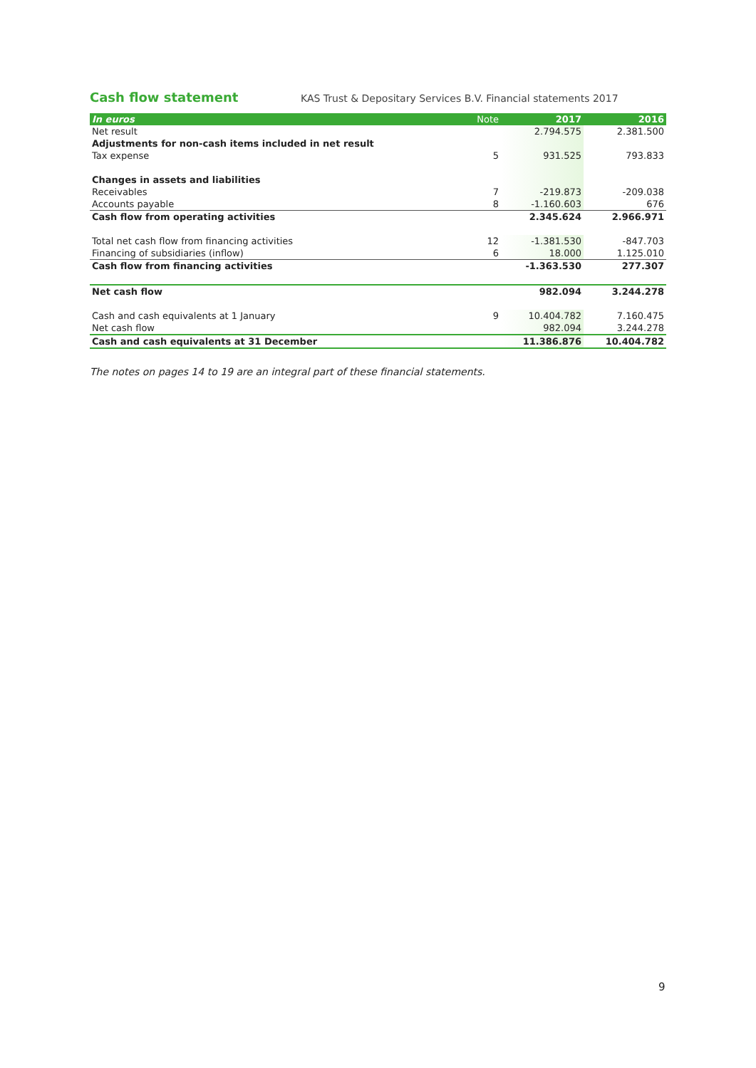Cash flow statement
KAS Trust & Depositary Services B.V. Financial statements 2017
| In euros | Note | 2017 | 2016 |
| --- | --- | --- | --- |
| Net result | | 2.794.575 | 2.381.500 |
| Adjustments for non-cash items included in net result | | | |
| Tax expense | 5 | 931.525 | 793.833 |
| Changes in assets and liabilities | | | |
| Receivables | 7 | -219.873 | -209.038 |
| Accounts payable | 8 | -1.160.603 | 676 |
| Cash flow from operating activities | | 2.345.624 | 2.966.971 |
| Total net cash flow from financing activities | 12 | -1.381.530 | -847.703 |
| Financing of subsidiaries (inflow) | 6 | 18.000 | 1.125.010 |
| Cash flow from financing activities | | -1.363.530 | 277.307 |
| Net cash flow | | 982.094 | 3.244.278 |
| Cash and cash equivalents at 1 January | 9 | 10.404.782 | 7.160.475 |
| Net cash flow | | 982.094 | 3.244.278 |
| Cash and cash equivalents at 31 December | | 11.386.876 | 10.404.782 |
The notes on pages 14 to 19 are an integral part of these financial statements.
9